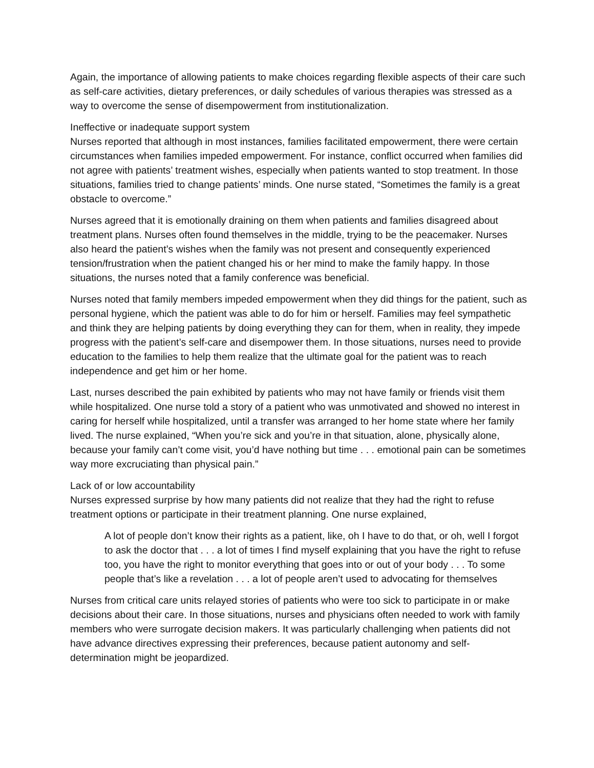Again, the importance of allowing patients to make choices regarding flexible aspects of their care such as self-care activities, dietary preferences, or daily schedules of various therapies was stressed as a way to overcome the sense of disempowerment from institutionalization.
Ineffective or inadequate support system
Nurses reported that although in most instances, families facilitated empowerment, there were certain circumstances when families impeded empowerment. For instance, conflict occurred when families did not agree with patients’ treatment wishes, especially when patients wanted to stop treatment. In those situations, families tried to change patients’ minds. One nurse stated, “Sometimes the family is a great obstacle to overcome.”
Nurses agreed that it is emotionally draining on them when patients and families disagreed about treatment plans. Nurses often found themselves in the middle, trying to be the peacemaker. Nurses also heard the patient’s wishes when the family was not present and consequently experienced tension/frustration when the patient changed his or her mind to make the family happy. In those situations, the nurses noted that a family conference was beneficial.
Nurses noted that family members impeded empowerment when they did things for the patient, such as personal hygiene, which the patient was able to do for him or herself. Families may feel sympathetic and think they are helping patients by doing everything they can for them, when in reality, they impede progress with the patient’s self-care and disempower them. In those situations, nurses need to provide education to the families to help them realize that the ultimate goal for the patient was to reach independence and get him or her home.
Last, nurses described the pain exhibited by patients who may not have family or friends visit them while hospitalized. One nurse told a story of a patient who was unmotivated and showed no interest in caring for herself while hospitalized, until a transfer was arranged to her home state where her family lived. The nurse explained, “When you’re sick and you’re in that situation, alone, physically alone, because your family can’t come visit, you’d have nothing but time . . . emotional pain can be sometimes way more excruciating than physical pain.”
Lack of or low accountability
Nurses expressed surprise by how many patients did not realize that they had the right to refuse treatment options or participate in their treatment planning. One nurse explained,
A lot of people don’t know their rights as a patient, like, oh I have to do that, or oh, well I forgot to ask the doctor that . . . a lot of times I find myself explaining that you have the right to refuse too, you have the right to monitor everything that goes into or out of your body . . . To some people that’s like a revelation . . . a lot of people aren’t used to advocating for themselves
Nurses from critical care units relayed stories of patients who were too sick to participate in or make decisions about their care. In those situations, nurses and physicians often needed to work with family members who were surrogate decision makers. It was particularly challenging when patients did not have advance directives expressing their preferences, because patient autonomy and self-determination might be jeopardized.